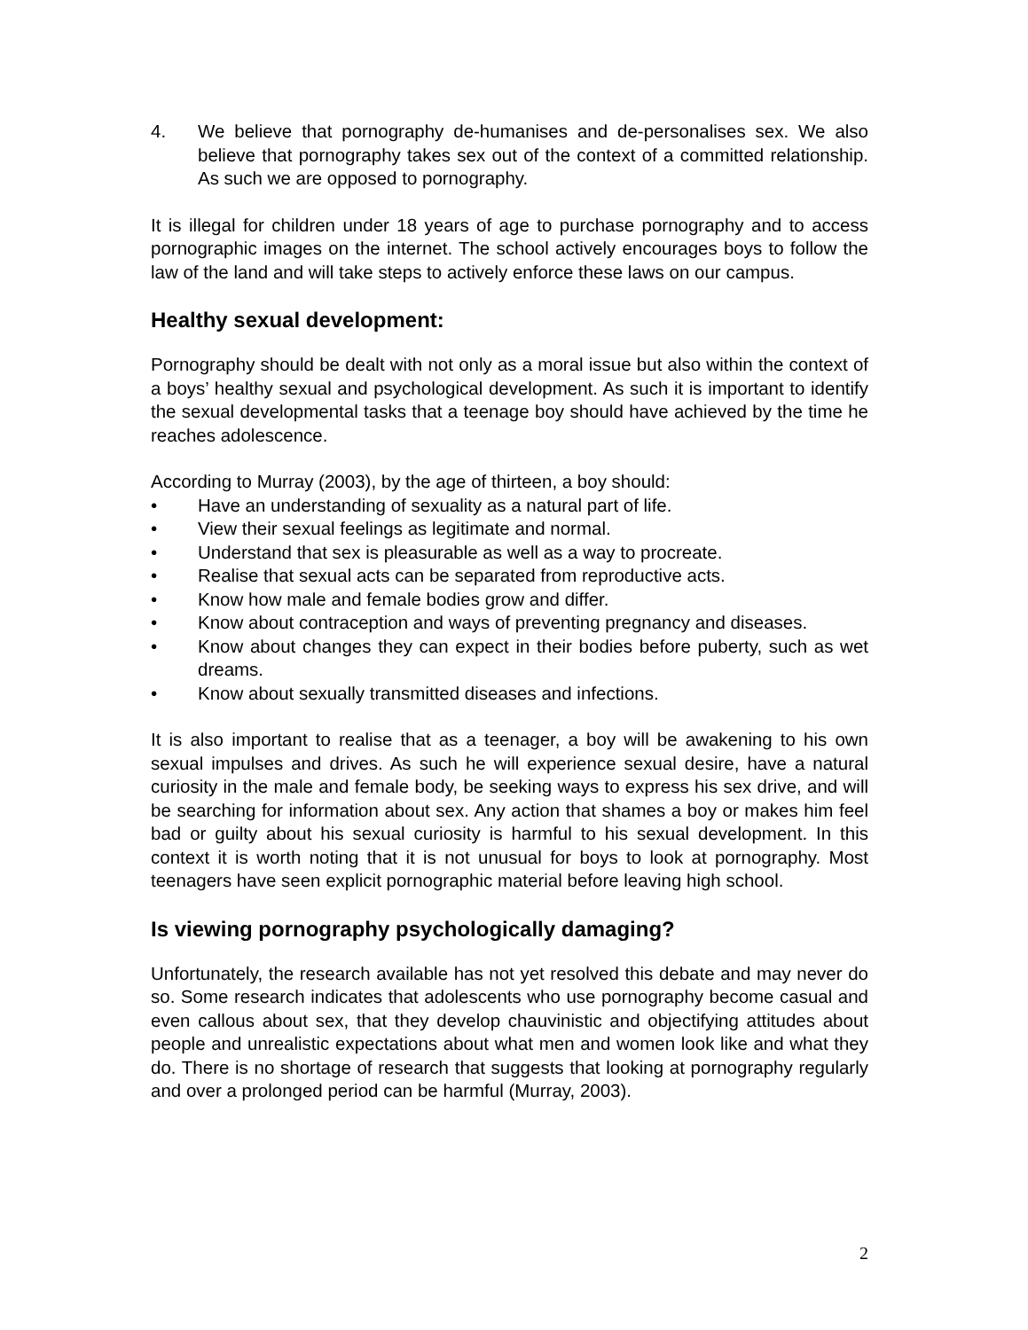4. We believe that pornography de-humanises and de-personalises sex. We also believe that pornography takes sex out of the context of a committed relationship. As such we are opposed to pornography.
It is illegal for children under 18 years of age to purchase pornography and to access pornographic images on the internet. The school actively encourages boys to follow the law of the land and will take steps to actively enforce these laws on our campus.
Healthy sexual development:
Pornography should be dealt with not only as a moral issue but also within the context of a boys’ healthy sexual and psychological development. As such it is important to identify the sexual developmental tasks that a teenage boy should have achieved by the time he reaches adolescence.
According to Murray (2003), by the age of thirteen, a boy should:
• Have an understanding of sexuality as a natural part of life.
• View their sexual feelings as legitimate and normal.
• Understand that sex is pleasurable as well as a way to procreate.
• Realise that sexual acts can be separated from reproductive acts.
• Know how male and female bodies grow and differ.
• Know about contraception and ways of preventing pregnancy and diseases.
• Know about changes they can expect in their bodies before puberty, such as wet dreams.
• Know about sexually transmitted diseases and infections.
It is also important to realise that as a teenager, a boy will be awakening to his own sexual impulses and drives. As such he will experience sexual desire, have a natural curiosity in the male and female body, be seeking ways to express his sex drive, and will be searching for information about sex. Any action that shames a boy or makes him feel bad or guilty about his sexual curiosity is harmful to his sexual development. In this context it is worth noting that it is not unusual for boys to look at pornography. Most teenagers have seen explicit pornographic material before leaving high school.
Is viewing pornography psychologically damaging?
Unfortunately, the research available has not yet resolved this debate and may never do so. Some research indicates that adolescents who use pornography become casual and even callous about sex, that they develop chauvinistic and objectifying attitudes about people and unrealistic expectations about what men and women look like and what they do. There is no shortage of research that suggests that looking at pornography regularly and over a prolonged period can be harmful (Murray, 2003).
2